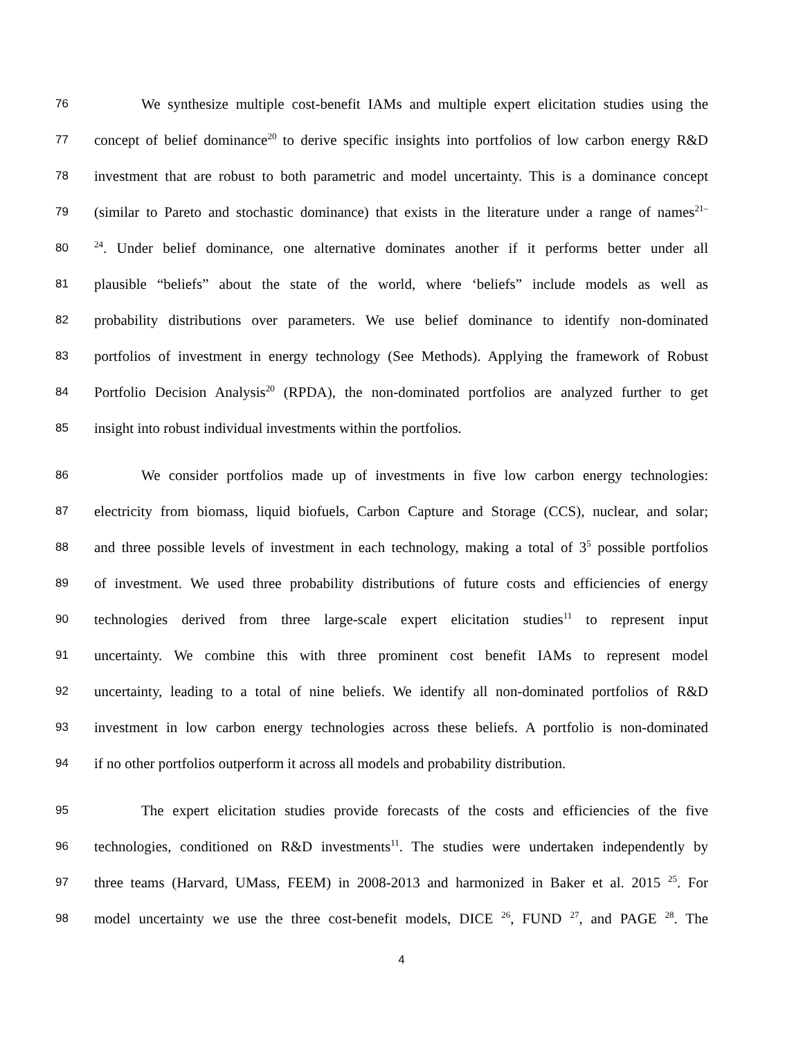76 We synthesize multiple cost-benefit IAMs and multiple expert elicitation studies using the
77 concept of belief dominance<sup>20</sup> to derive specific insights into portfolios of low carbon energy R&D
78 investment that are robust to both parametric and model uncertainty. This is a dominance concept
79 (similar to Pareto and stochastic dominance) that exists in the literature under a range of names<sup>21–</sup>
80<sup>24</sup>. Under belief dominance, one alternative dominates another if it performs better under all
81 plausible “beliefs” about the state of the world, where ‘beliefs” include models as well as
82 probability distributions over parameters. We use belief dominance to identify non-dominated
83 portfolios of investment in energy technology (See Methods). Applying the framework of Robust
84 Portfolio Decision Analysis<sup>20</sup> (RPDA), the non-dominated portfolios are analyzed further to get
85 insight into robust individual investments within the portfolios.
86 We consider portfolios made up of investments in five low carbon energy technologies:
87 electricity from biomass, liquid biofuels, Carbon Capture and Storage (CCS), nuclear, and solar;
88 and three possible levels of investment in each technology, making a total of 3<sup>5</sup> possible portfolios
89 of investment. We used three probability distributions of future costs and efficiencies of energy
90 technologies derived from three large-scale expert elicitation studies<sup>11</sup> to represent input
91 uncertainty. We combine this with three prominent cost benefit IAMs to represent model
92 uncertainty, leading to a total of nine beliefs. We identify all non-dominated portfolios of R&D
93 investment in low carbon energy technologies across these beliefs. A portfolio is non-dominated
94 if no other portfolios outperform it across all models and probability distribution.
95 The expert elicitation studies provide forecasts of the costs and efficiencies of the five
96 technologies, conditioned on R&D investments<sup>11</sup>. The studies were undertaken independently by
97 three teams (Harvard, UMass, FEEM) in 2008-2013 and harmonized in Baker et al. 2015 <sup>25</sup>. For
98 model uncertainty we use the three cost-benefit models, DICE <sup>26</sup>, FUND <sup>27</sup>, and PAGE <sup>28</sup>. The
4